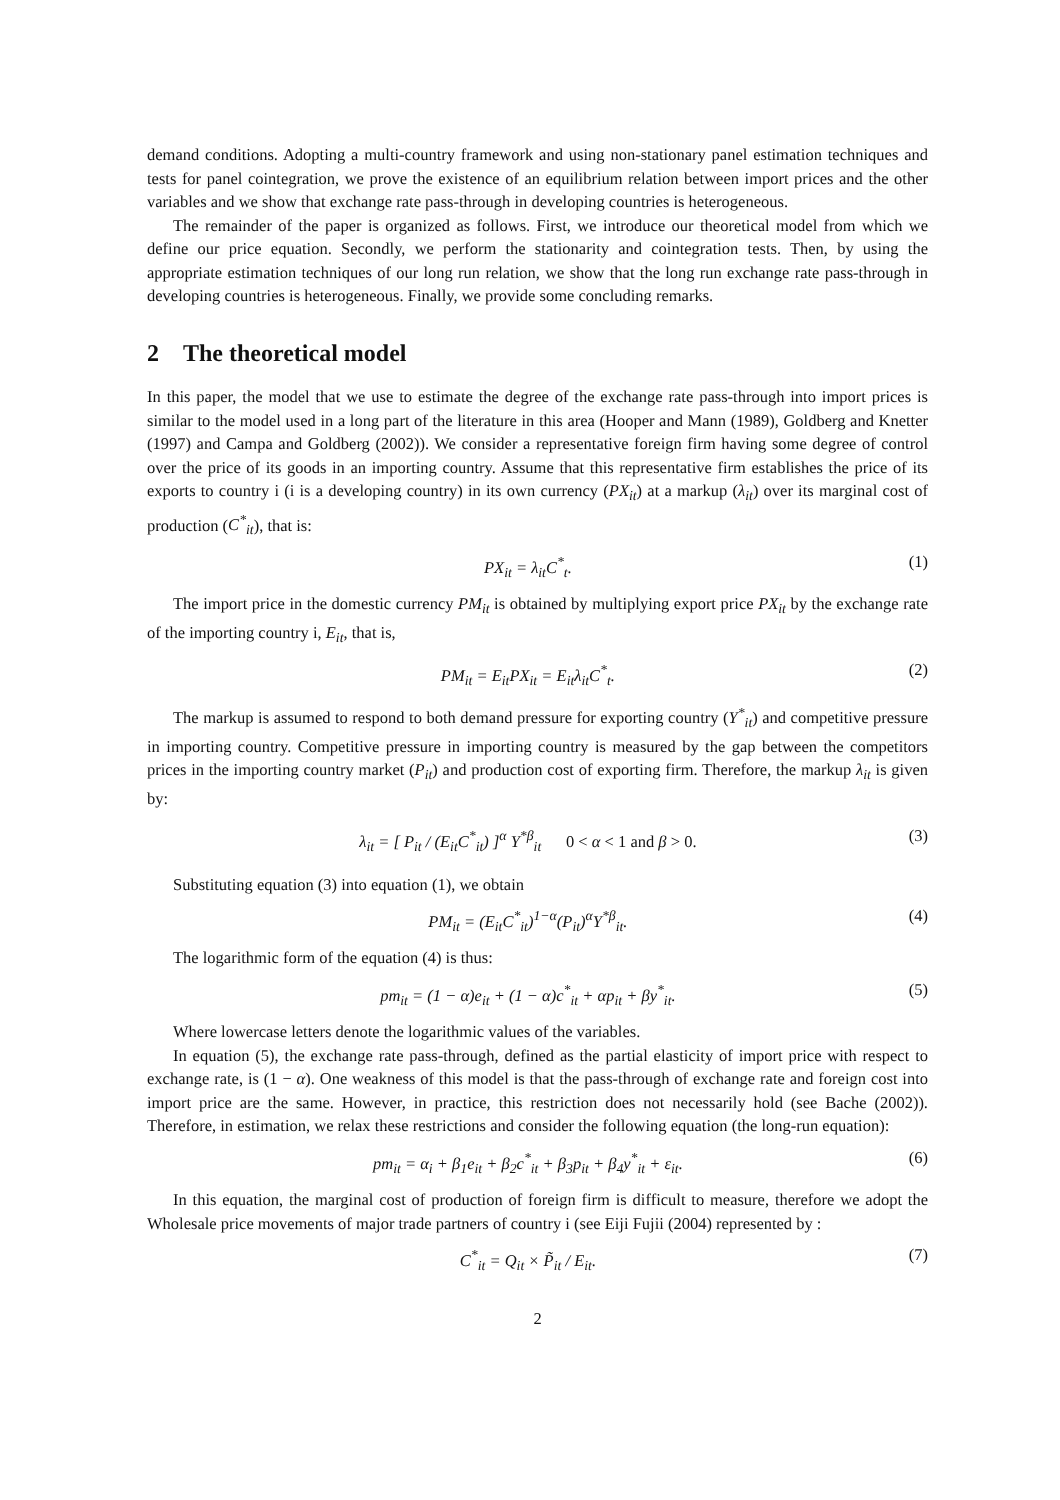demand conditions. Adopting a multi-country framework and using non-stationary panel estimation techniques and tests for panel cointegration, we prove the existence of an equilibrium relation between import prices and the other variables and we show that exchange rate pass-through in developing countries is heterogeneous.
The remainder of the paper is organized as follows. First, we introduce our theoretical model from which we define our price equation. Secondly, we perform the stationarity and cointegration tests. Then, by using the appropriate estimation techniques of our long run relation, we show that the long run exchange rate pass-through in developing countries is heterogeneous. Finally, we provide some concluding remarks.
2 The theoretical model
In this paper, the model that we use to estimate the degree of the exchange rate pass-through into import prices is similar to the model used in a long part of the literature in this area (Hooper and Mann (1989), Goldberg and Knetter (1997) and Campa and Goldberg (2002)). We consider a representative foreign firm having some degree of control over the price of its goods in an importing country. Assume that this representative firm establishes the price of its exports to country i (i is a developing country) in its own currency (PX<sub>it</sub>) at a markup (λ<sub>it</sub>) over its marginal cost of production (C<sup>*</sup><sub>it</sub>), that is:
PX<sub>it</sub> = λ<sub>it</sub>C<sup>*</sup><sub>t</sub>. (1)
The import price in the domestic currency PM<sub>it</sub> is obtained by multiplying export price PX<sub>it</sub> by the exchange rate of the importing country i, E<sub>it</sub>, that is,
PM<sub>it</sub> = E<sub>it</sub>PX<sub>it</sub> = E<sub>it</sub>λ<sub>it</sub>C<sup>*</sup><sub>t</sub>. (2)
The markup is assumed to respond to both demand pressure for exporting country (Y<sup>*</sup><sub>it</sub>) and competitive pressure in importing country. Competitive pressure in importing country is measured by the gap between the competitors prices in the importing country market (P<sub>it</sub>) and production cost of exporting firm. Therefore, the markup λ<sub>it</sub> is given by:
λ<sub>it</sub> = [ P<sub>it</sub> / (E<sub>it</sub>C<sup>*</sup><sub>it</sub>) ]<sup>α</sup> Y<sup>*β</sup><sub>it</sub> 0 < α < 1 and β > 0. (3)
Substituting equation (3) into equation (1), we obtain
PM<sub>it</sub> = (E<sub>it</sub>C<sup>*</sup><sub>it</sub>)<sup>1−α</sup>(P<sub>it</sub>)<sup>α</sup>Y<sup>*β</sup><sub>it</sub>. (4)
The logarithmic form of the equation (4) is thus:
pm<sub>it</sub> = (1 − α)e<sub>it</sub> + (1 − α)c<sup>*</sup><sub>it</sub> + αp<sub>it</sub> + βy<sup>*</sup><sub>it</sub>. (5)
Where lowercase letters denote the logarithmic values of the variables.
In equation (5), the exchange rate pass-through, defined as the partial elasticity of import price with respect to exchange rate, is (1 − α). One weakness of this model is that the pass-through of exchange rate and foreign cost into import price are the same. However, in practice, this restriction does not necessarily hold (see Bache (2002)). Therefore, in estimation, we relax these restrictions and consider the following equation (the long-run equation):
pm<sub>it</sub> = α<sub>i</sub> + β<sub>1</sub>e<sub>it</sub> + β<sub>2</sub>c<sup>*</sup><sub>it</sub> + β<sub>3</sub>p<sub>it</sub> + β<sub>4</sub>y<sup>*</sup><sub>it</sub> + ε<sub>it</sub>. (6)
In this equation, the marginal cost of production of foreign firm is difficult to measure, therefore we adopt the Wholesale price movements of major trade partners of country i (see Eiji Fujii (2004) represented by :
C<sup>*</sup><sub>it</sub> = Q<sub>it</sub> × P̃<sub>it</sub> / E<sub>it</sub>. (7)
2